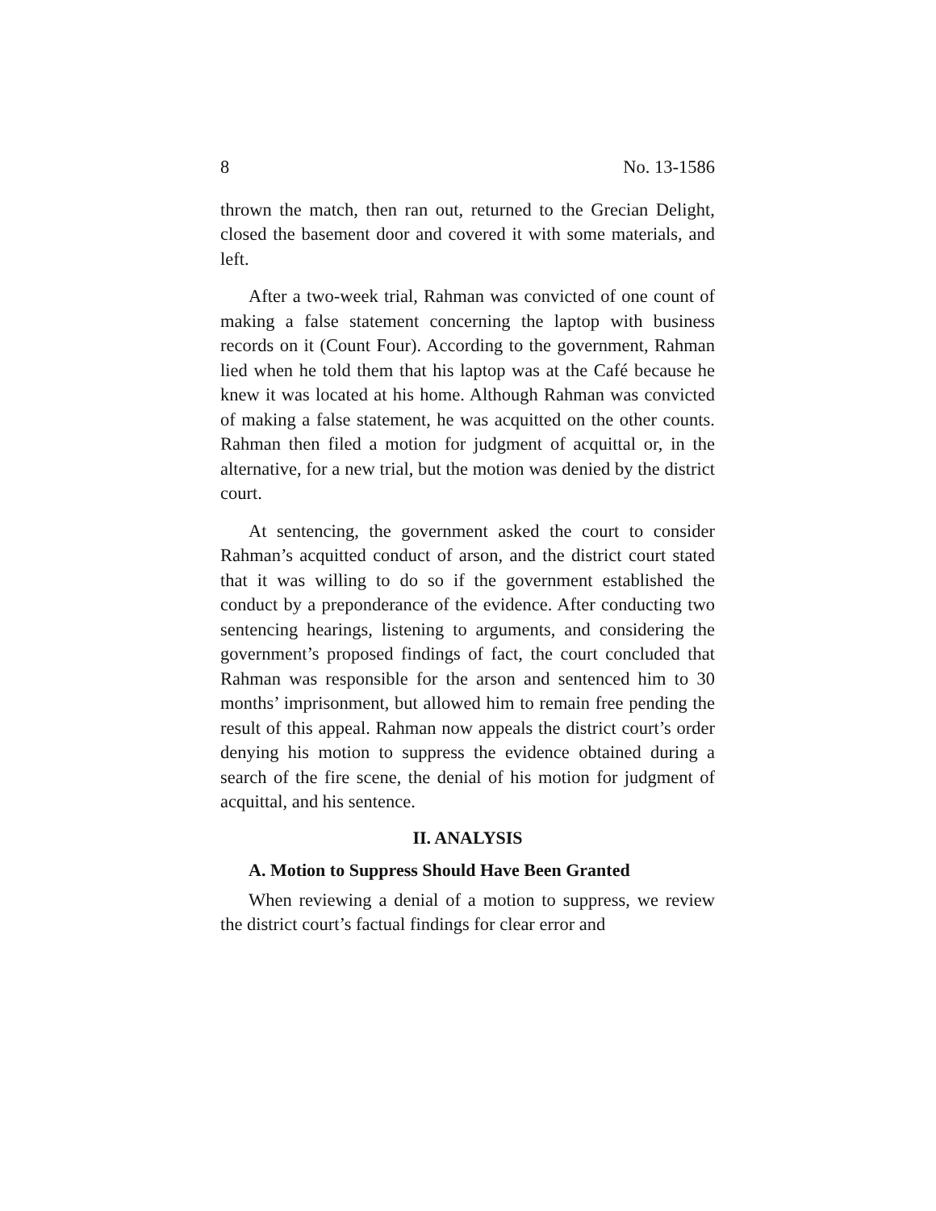8 No. 13-1586
thrown the match, then ran out, returned to the Grecian Delight, closed the basement door and covered it with some materials, and left.
After a two-week trial, Rahman was convicted of one count of making a false statement concerning the laptop with business records on it (Count Four). According to the government, Rahman lied when he told them that his laptop was at the Café because he knew it was located at his home. Although Rahman was convicted of making a false statement, he was acquitted on the other counts. Rahman then filed a motion for judgment of acquittal or, in the alternative, for a new trial, but the motion was denied by the district court.
At sentencing, the government asked the court to consider Rahman’s acquitted conduct of arson, and the district court stated that it was willing to do so if the government established the conduct by a preponderance of the evidence. After conducting two sentencing hearings, listening to arguments, and considering the government’s proposed findings of fact, the court concluded that Rahman was responsible for the arson and sentenced him to 30 months’ imprisonment, but allowed him to remain free pending the result of this appeal. Rahman now appeals the district court’s order denying his motion to suppress the evidence obtained during a search of the fire scene, the denial of his motion for judgment of acquittal, and his sentence.
II. ANALYSIS
A. Motion to Suppress Should Have Been Granted
When reviewing a denial of a motion to suppress, we review the district court’s factual findings for clear error and